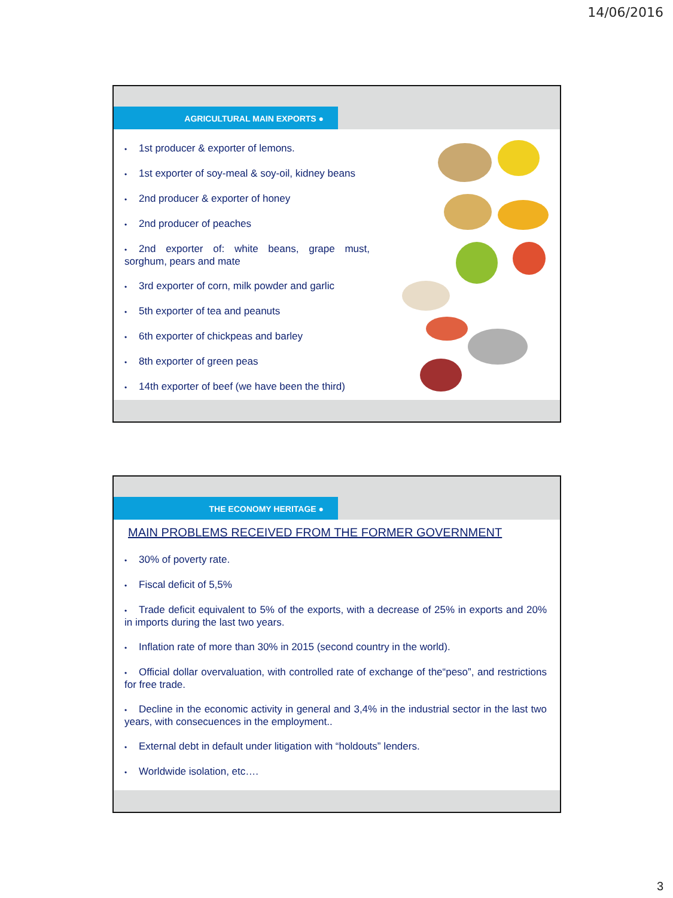14/06/2016
AGRICULTURAL MAIN EXPORTS ●
• 1st producer & exporter of lemons.
• 1st exporter of soy-meal & soy-oil, kidney beans
• 2nd producer & exporter of honey
• 2nd producer of peaches
• 2nd exporter of: white beans, grape must, sorghum, pears and mate
• 3rd exporter of corn, milk powder and garlic
• 5th exporter of tea and peanuts
• 6th exporter of chickpeas and barley
• 8th exporter of green peas
• 14th exporter of beef (we have been the third)
THE ECONOMY HERITAGE ●
MAIN PROBLEMS RECEIVED FROM THE FORMER GOVERNMENT
• 30% of poverty rate.
• Fiscal deficit of 5,5%
• Trade deficit equivalent to 5% of the exports, with a decrease of 25% in exports and 20% in imports during the last two years.
• Inflation rate of more than 30% in 2015 (second country in the world).
• Official dollar overvaluation, with controlled rate of exchange of the“peso”, and restrictions for free trade.
• Decline in the economic activity in general and 3,4% in the industrial sector in the last two years, with consecuences in the employment..
• External debt in default under litigation with “holdouts” lenders.
• Worldwide isolation, etc….
3